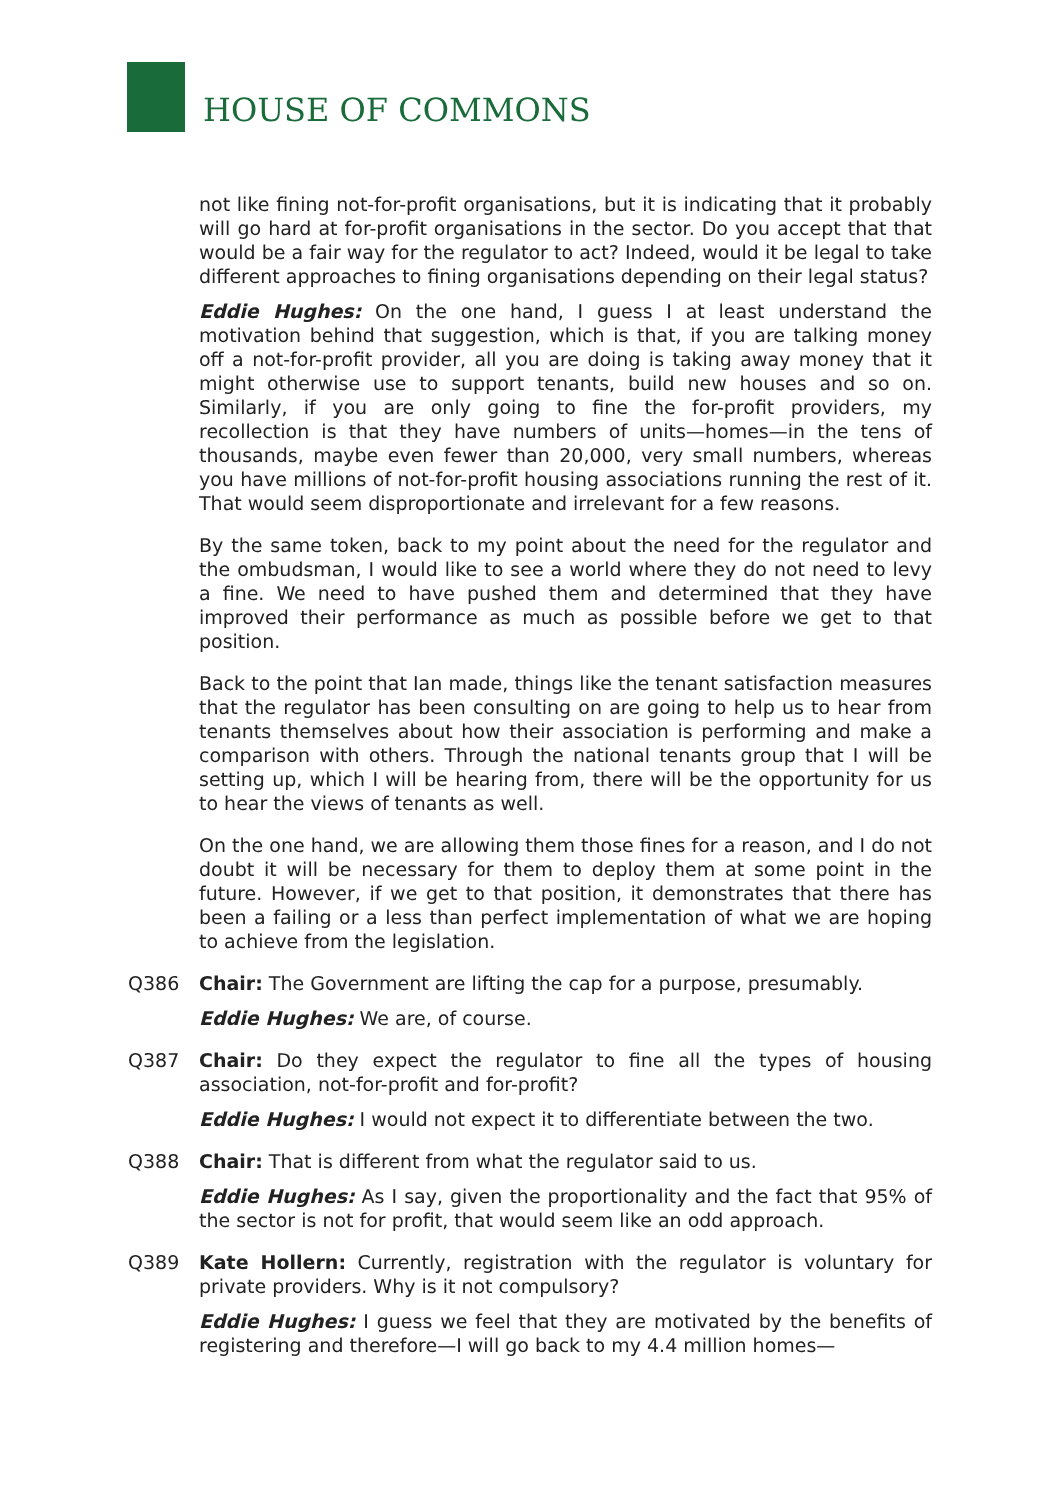HOUSE OF COMMONS
not like fining not-for-profit organisations, but it is indicating that it probably will go hard at for-profit organisations in the sector. Do you accept that that would be a fair way for the regulator to act? Indeed, would it be legal to take different approaches to fining organisations depending on their legal status?
Eddie Hughes: On the one hand, I guess I at least understand the motivation behind that suggestion, which is that, if you are talking money off a not-for-profit provider, all you are doing is taking away money that it might otherwise use to support tenants, build new houses and so on. Similarly, if you are only going to fine the for-profit providers, my recollection is that they have numbers of units—homes—in the tens of thousands, maybe even fewer than 20,000, very small numbers, whereas you have millions of not-for-profit housing associations running the rest of it. That would seem disproportionate and irrelevant for a few reasons.
By the same token, back to my point about the need for the regulator and the ombudsman, I would like to see a world where they do not need to levy a fine. We need to have pushed them and determined that they have improved their performance as much as possible before we get to that position.
Back to the point that Ian made, things like the tenant satisfaction measures that the regulator has been consulting on are going to help us to hear from tenants themselves about how their association is performing and make a comparison with others. Through the national tenants group that I will be setting up, which I will be hearing from, there will be the opportunity for us to hear the views of tenants as well.
On the one hand, we are allowing them those fines for a reason, and I do not doubt it will be necessary for them to deploy them at some point in the future. However, if we get to that position, it demonstrates that there has been a failing or a less than perfect implementation of what we are hoping to achieve from the legislation.
Q386 Chair: The Government are lifting the cap for a purpose, presumably.
Eddie Hughes: We are, of course.
Q387 Chair: Do they expect the regulator to fine all the types of housing association, not-for-profit and for-profit?
Eddie Hughes: I would not expect it to differentiate between the two.
Q388 Chair: That is different from what the regulator said to us.
Eddie Hughes: As I say, given the proportionality and the fact that 95% of the sector is not for profit, that would seem like an odd approach.
Q389 Kate Hollern: Currently, registration with the regulator is voluntary for private providers. Why is it not compulsory?
Eddie Hughes: I guess we feel that they are motivated by the benefits of registering and therefore—I will go back to my 4.4 million homes—